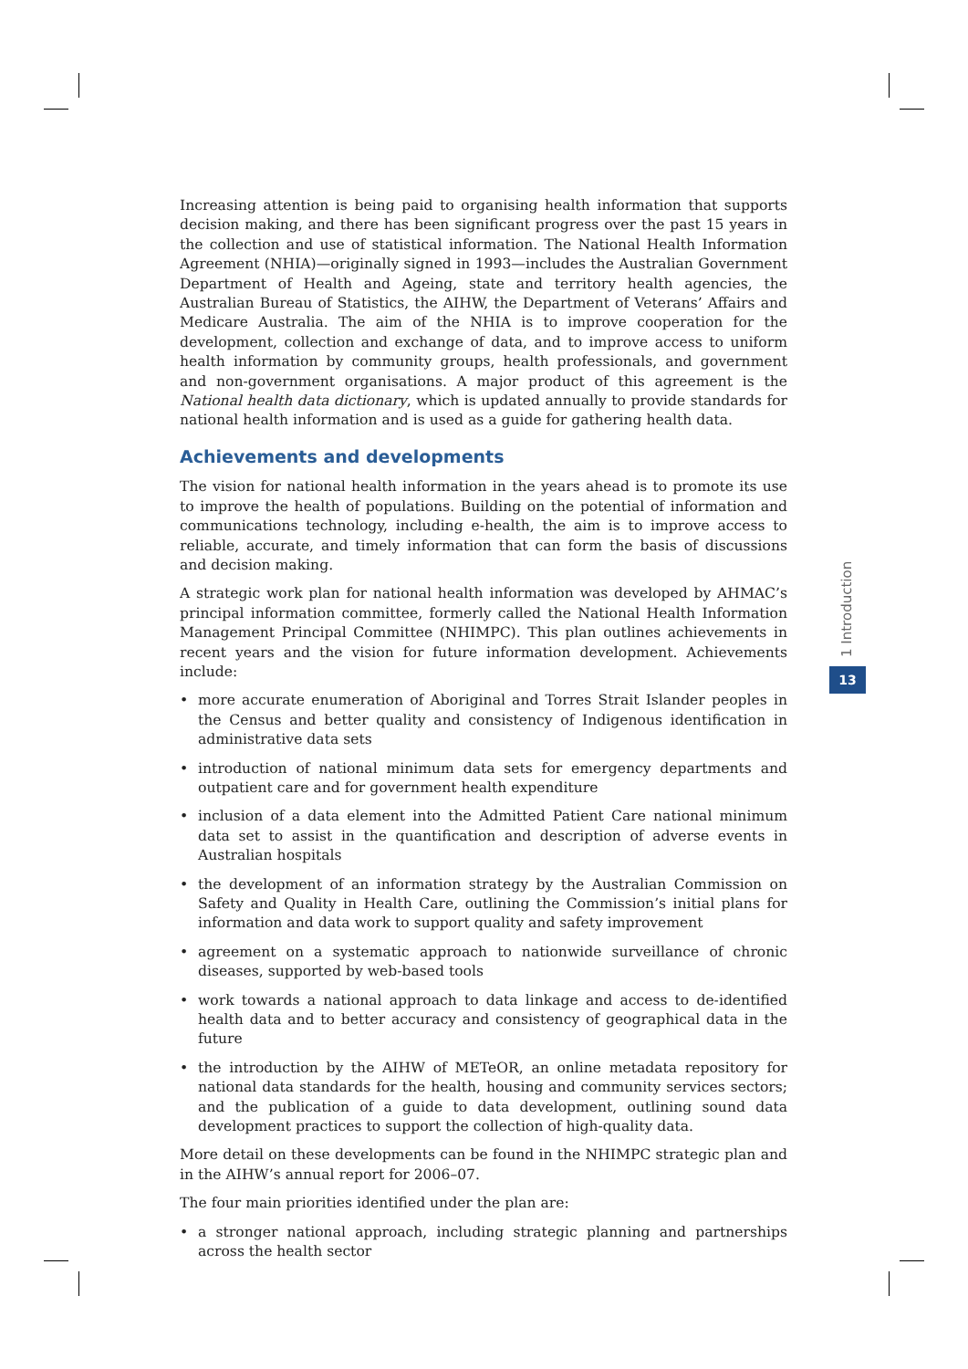Increasing attention is being paid to organising health information that supports decision making, and there has been significant progress over the past 15 years in the collection and use of statistical information. The National Health Information Agreement (NHIA)—originally signed in 1993—includes the Australian Government Department of Health and Ageing, state and territory health agencies, the Australian Bureau of Statistics, the AIHW, the Department of Veterans’ Affairs and Medicare Australia. The aim of the NHIA is to improve cooperation for the development, collection and exchange of data, and to improve access to uniform health information by community groups, health professionals, and government and non-government organisations. A major product of this agreement is the National health data dictionary, which is updated annually to provide standards for national health information and is used as a guide for gathering health data.
Achievements and developments
The vision for national health information in the years ahead is to promote its use to improve the health of populations. Building on the potential of information and communications technology, including e-health, the aim is to improve access to reliable, accurate, and timely information that can form the basis of discussions and decision making.
A strategic work plan for national health information was developed by AHMAC’s principal information committee, formerly called the National Health Information Management Principal Committee (NHIMPC). This plan outlines achievements in recent years and the vision for future information development. Achievements include:
• more accurate enumeration of Aboriginal and Torres Strait Islander peoples in the Census and better quality and consistency of Indigenous identification in administrative data sets
• introduction of national minimum data sets for emergency departments and outpatient care and for government health expenditure
• inclusion of a data element into the Admitted Patient Care national minimum data set to assist in the quantification and description of adverse events in Australian hospitals
• the development of an information strategy by the Australian Commission on Safety and Quality in Health Care, outlining the Commission’s initial plans for information and data work to support quality and safety improvement
• agreement on a systematic approach to nationwide surveillance of chronic diseases, supported by web-based tools
• work towards a national approach to data linkage and access to de-identified health data and to better accuracy and consistency of geographical data in the future
• the introduction by the AIHW of METeOR, an online metadata repository for national data standards for the health, housing and community services sectors; and the publication of a guide to data development, outlining sound data development practices to support the collection of high-quality data.
More detail on these developments can be found in the NHIMPC strategic plan and in the AIHW’s annual report for 2006–07.
The four main priorities identified under the plan are:
• a stronger national approach, including strategic planning and partnerships across the health sector
1 Introduction
13